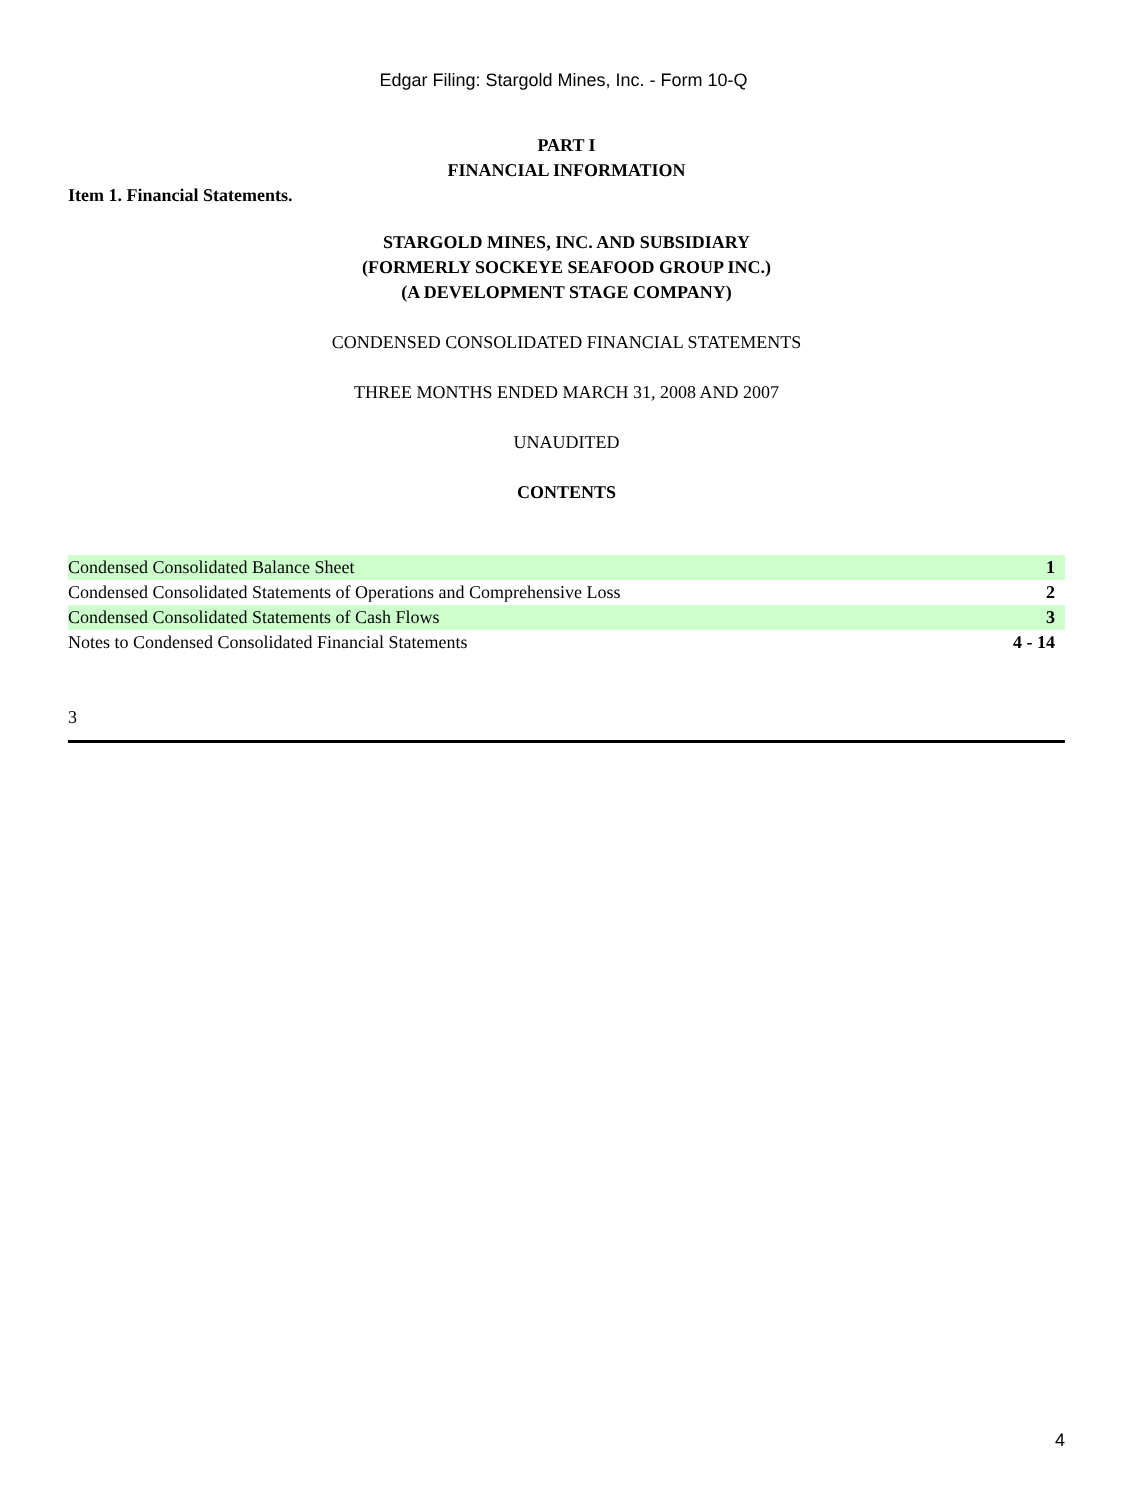Edgar Filing: Stargold Mines, Inc. - Form 10-Q
PART I
FINANCIAL INFORMATION
Item 1. Financial Statements.
STARGOLD MINES, INC. AND SUBSIDIARY
(FORMERLY SOCKEYE SEAFOOD GROUP INC.)
(A DEVELOPMENT STAGE COMPANY)
CONDENSED CONSOLIDATED FINANCIAL STATEMENTS
THREE MONTHS ENDED MARCH 31, 2008 AND 2007
UNAUDITED
CONTENTS
| Condensed Consolidated Balance Sheet | 1 |
| Condensed Consolidated Statements of Operations and Comprehensive Loss | 2 |
| Condensed Consolidated Statements of Cash Flows | 3 |
| Notes to Condensed Consolidated Financial Statements | 4 - 14 |
3
4